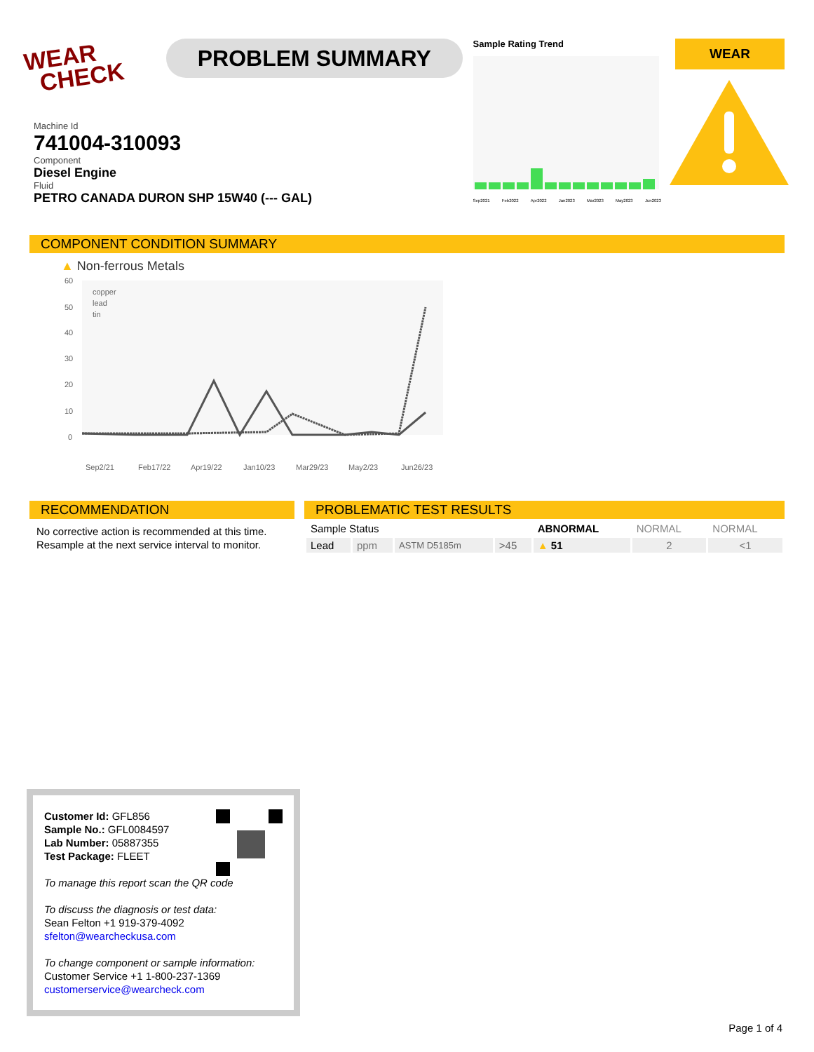WEAR
CHECK
PROBLEM SUMMARY
Sample Rating Trend
Sep2021 Feb2022 Apr2022 Jan2023 Mar2023 May2023 Jun2023
WEAR
Machine Id
741004-310093
Component
Diesel Engine
Fluid
PETRO CANADA DURON SHP 15W40 (--- GAL)
COMPONENT CONDITION SUMMARY
▲ Non-ferrous Metals
60
50
40
30
20
10
0
copper
lead
tin
Sep2/21
Feb17/22
Apr19/22
Jan10/23
Mar29/23
May2/23
Jun26/23
RECOMMENDATION
No corrective action is recommended at this time. Resample at the next service interval to monitor.
PROBLEMATIC TEST RESULTS
| Sample Status | | | | ABNORMAL | NORMAL | NORMAL |
| Lead | ppm | ASTM D5185m | >45 | ▲ 51 | 2 | <1 |
Customer Id: GFL856
Sample No.: GFL0084597
Lab Number: 05887355
Test Package: FLEET
To manage this report scan the QR code
To discuss the diagnosis or test data:
Sean Felton +1 919-379-4092
sfelton@wearcheckusa.com
To change component or sample information:
Customer Service +1 1-800-237-1369
customerservice@wearcheck.com
Page 1 of 4